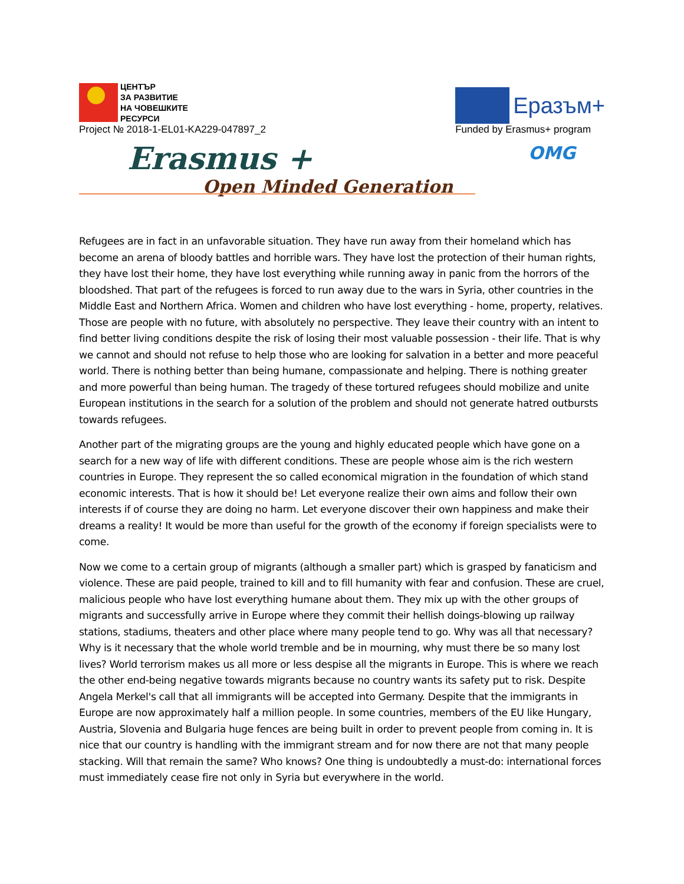ЦЕНТЪР
ЗА РАЗВИТИЕ
НА ЧОВЕШКИТЕ
РЕСУРСИ
Project № 2018-1-EL01-KA229-047897_2
Еразъм+
Funded by Erasmus+ program
Erasmus +
Open Minded Generation
OMG
Refugees are in fact in an unfavorable situation. They have run away from their homeland which has become an arena of bloody battles and horrible wars. They have lost the protection of their human rights, they have lost their home, they have lost everything while running away in panic from the horrors of the bloodshed. That part of the refugees is forced to run away due to the wars in Syria, other countries in the Middle East and Northern Africa. Women and children who have lost everything - home, property, relatives. Those are people with no future, with absolutely no perspective. They leave their country with an intent to find better living conditions despite the risk of losing their most valuable possession - their life. That is why we cannot and should not refuse to help those who are looking for salvation in a better and more peaceful world. There is nothing better than being humane, compassionate and helping. There is nothing greater and more powerful than being human. The tragedy of these tortured refugees should mobilize and unite European institutions in the search for a solution of the problem and should not generate hatred outbursts towards refugees.
Another part of the migrating groups are the young and highly educated people which have gone on a search for a new way of life with different conditions. These are people whose aim is the rich western countries in Europe. They represent the so called economical migration in the foundation of which stand economic interests. That is how it should be! Let everyone realize their own aims and follow their own interests if of course they are doing no harm. Let everyone discover their own happiness and make their dreams a reality! It would be more than useful for the growth of the economy if foreign specialists were to come.
Now we come to a certain group of migrants (although a smaller part) which is grasped by fanaticism and violence. These are paid people, trained to kill and to fill humanity with fear and confusion. These are cruel, malicious people who have lost everything humane about them. They mix up with the other groups of migrants and successfully arrive in Europe where they commit their hellish doings-blowing up railway stations, stadiums, theaters and other place where many people tend to go. Why was all that necessary? Why is it necessary that the whole world tremble and be in mourning, why must there be so many lost lives? World terrorism makes us all more or less despise all the migrants in Europe. This is where we reach the other end-being negative towards migrants because no country wants its safety put to risk. Despite Angela Merkel's call that all immigrants will be accepted into Germany. Despite that the immigrants in Europe are now approximately half a million people. In some countries, members of the EU like Hungary, Austria, Slovenia and Bulgaria huge fences are being built in order to prevent people from coming in. It is nice that our country is handling with the immigrant stream and for now there are not that many people stacking. Will that remain the same? Who knows? One thing is undoubtedly a must-do: international forces must immediately cease fire not only in Syria but everywhere in the world.